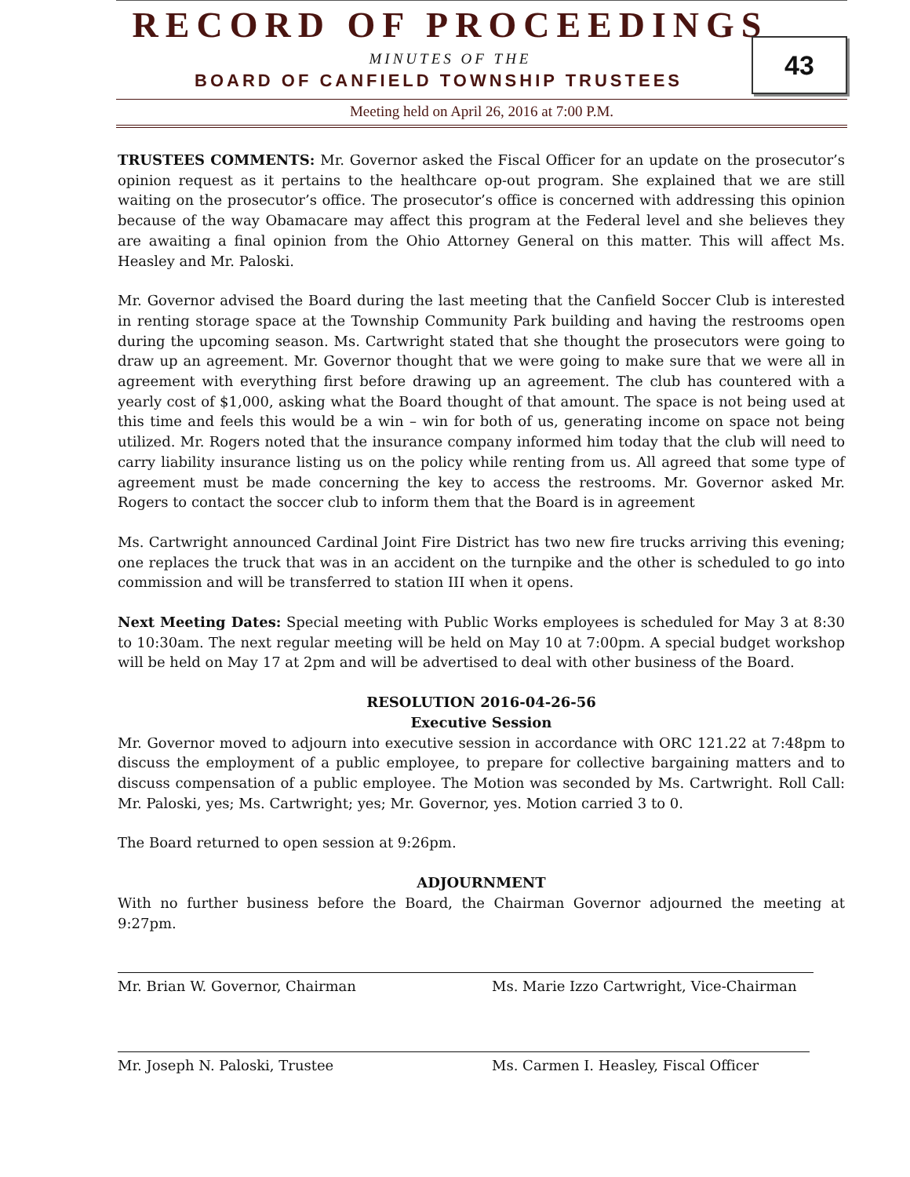RECORD OF PROCEEDINGS
MINUTES OF THE
BOARD OF CANFIELD TOWNSHIP TRUSTEES
43
Meeting held on April 26, 2016 at 7:00 P.M.
TRUSTEES COMMENTS: Mr. Governor asked the Fiscal Officer for an update on the prosecutor’s opinion request as it pertains to the healthcare op-out program. She explained that we are still waiting on the prosecutor’s office. The prosecutor’s office is concerned with addressing this opinion because of the way Obamacare may affect this program at the Federal level and she believes they are awaiting a final opinion from the Ohio Attorney General on this matter. This will affect Ms. Heasley and Mr. Paloski.
Mr. Governor advised the Board during the last meeting that the Canfield Soccer Club is interested in renting storage space at the Township Community Park building and having the restrooms open during the upcoming season. Ms. Cartwright stated that she thought the prosecutors were going to draw up an agreement. Mr. Governor thought that we were going to make sure that we were all in agreement with everything first before drawing up an agreement. The club has countered with a yearly cost of $1,000, asking what the Board thought of that amount. The space is not being used at this time and feels this would be a win – win for both of us, generating income on space not being utilized. Mr. Rogers noted that the insurance company informed him today that the club will need to carry liability insurance listing us on the policy while renting from us. All agreed that some type of agreement must be made concerning the key to access the restrooms. Mr. Governor asked Mr. Rogers to contact the soccer club to inform them that the Board is in agreement
Ms. Cartwright announced Cardinal Joint Fire District has two new fire trucks arriving this evening; one replaces the truck that was in an accident on the turnpike and the other is scheduled to go into commission and will be transferred to station III when it opens.
Next Meeting Dates: Special meeting with Public Works employees is scheduled for May 3 at 8:30 to 10:30am. The next regular meeting will be held on May 10 at 7:00pm. A special budget workshop will be held on May 17 at 2pm and will be advertised to deal with other business of the Board.
RESOLUTION 2016-04-26-56
Executive Session
Mr. Governor moved to adjourn into executive session in accordance with ORC 121.22 at 7:48pm to discuss the employment of a public employee, to prepare for collective bargaining matters and to discuss compensation of a public employee. The Motion was seconded by Ms. Cartwright. Roll Call: Mr. Paloski, yes; Ms. Cartwright; yes; Mr. Governor, yes. Motion carried 3 to 0.
The Board returned to open session at 9:26pm.
ADJOURNMENT
With no further business before the Board, the Chairman Governor adjourned the meeting at 9:27pm.
Mr. Brian W. Governor, Chairman Ms. Marie Izzo Cartwright, Vice-Chairman
Mr. Joseph N. Paloski, Trustee Ms. Carmen I. Heasley, Fiscal Officer